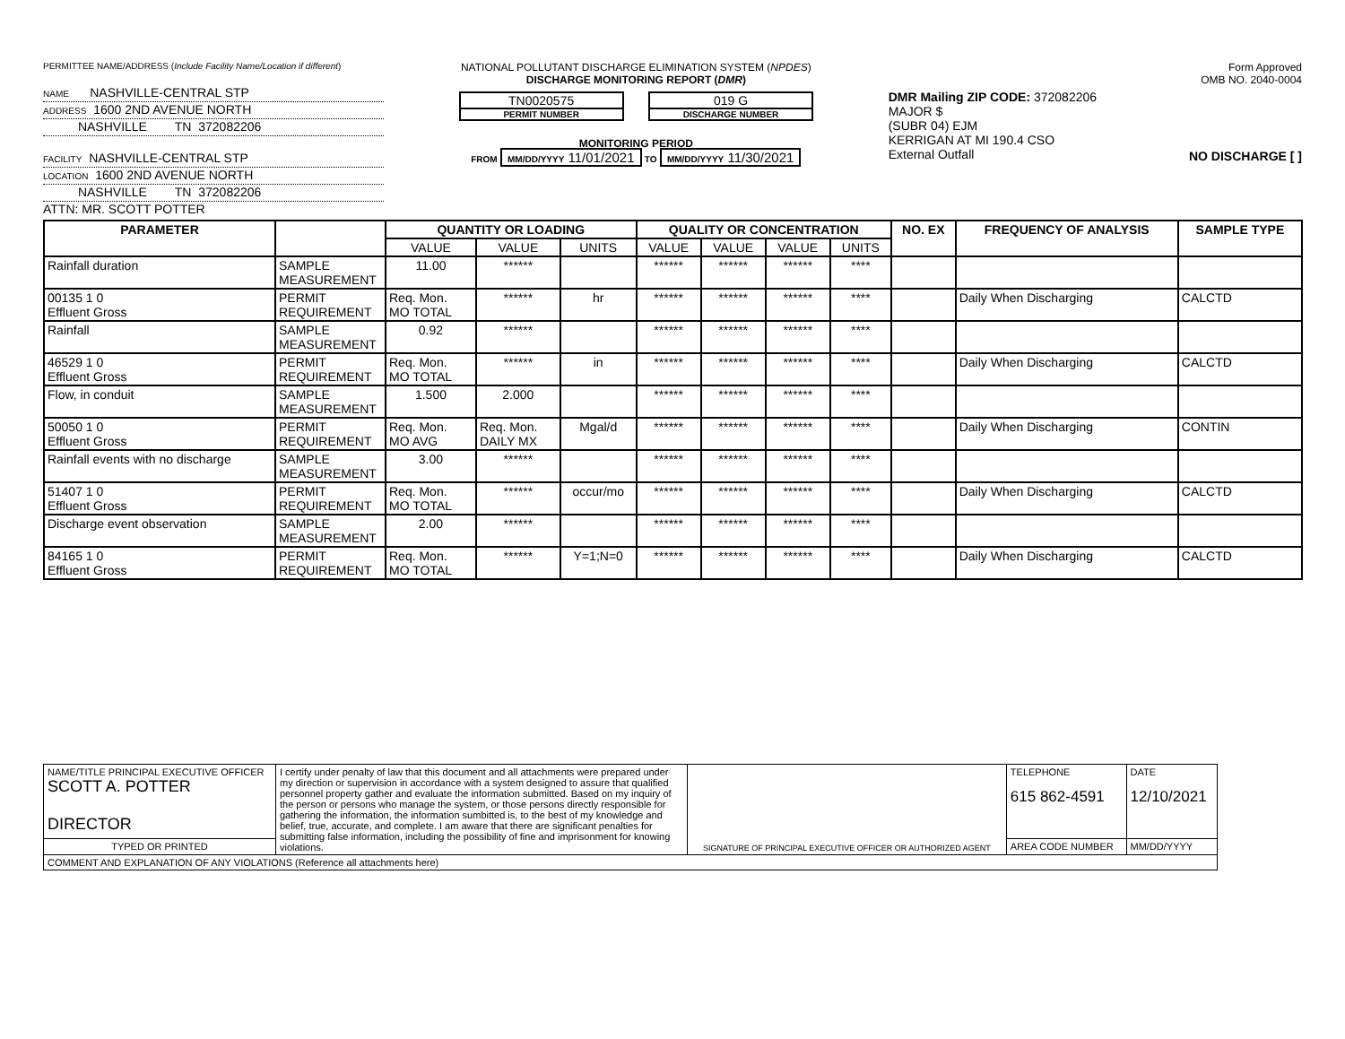PERMITTEE NAME/ADDRESS (Include Facility Name/Location if different)
NAME NASHVILLE-CENTRAL STP
ADDRESS 1600 2ND AVENUE NORTH
NASHVILLE TN 372082206
FACILITY NASHVILLE-CENTRAL STP
LOCATION 1600 2ND AVENUE NORTH
NASHVILLE TN 372082206
ATTN: MR. SCOTT POTTER
NATIONAL POLLUTANT DISCHARGE ELIMINATION SYSTEM (NPDES)
DISCHARGE MONITORING REPORT (DMR)
TN0020575
PERMIT NUMBER
019 G
DISCHARGE NUMBER
MONITORING PERIOD
FROM MM/DD/YYYY 11/01/2021 TO MM/DD/YYYY 11/30/2021
DMR Mailing ZIP CODE: 372082206
MAJOR $
(SUBR 04) EJM
KERRIGAN AT MI 190.4 CSO
External Outfall
Form Approved
OMB NO. 2040-0004
NO DISCHARGE [ ]
| PARAMETER | | QUANTITY OR LOADING | | | QUALITY OR CONCENTRATION | | | | NO. EX | FREQUENCY OF ANALYSIS | SAMPLE TYPE |
| --- | --- | --- | --- | --- | --- | --- | --- | --- | --- | --- | --- |
| | | VALUE | VALUE | UNITS | VALUE | VALUE | VALUE | UNITS | | | |
| Rainfall duration | SAMPLE MEASUREMENT | 11.00 | ****** | | ****** | ****** | ****** | **** | | | |
| 00135 1 0 Effluent Gross | PERMIT REQUIREMENT | Req. Mon. MO TOTAL | ****** | hr | ****** | ****** | ****** | **** | | Daily When Discharging | CALCTD |
| Rainfall | SAMPLE MEASUREMENT | 0.92 | ****** | | ****** | ****** | ****** | **** | | | |
| 46529 1 0 Effluent Gross | PERMIT REQUIREMENT | Req. Mon. MO TOTAL | ****** | in | ****** | ****** | ****** | **** | | Daily When Discharging | CALCTD |
| Flow, in conduit | SAMPLE MEASUREMENT | 1.500 | 2.000 | | ****** | ****** | ****** | **** | | | |
| 50050 1 0 Effluent Gross | PERMIT REQUIREMENT | Req. Mon. MO AVG | Req. Mon. DAILY MX | Mgal/d | ****** | ****** | ****** | **** | | Daily When Discharging | CONTIN |
| Rainfall events with no discharge | SAMPLE MEASUREMENT | 3.00 | ****** | | ****** | ****** | ****** | **** | | | |
| 51407 1 0 Effluent Gross | PERMIT REQUIREMENT | Req. Mon. MO TOTAL | ****** | occur/mo | ****** | ****** | ****** | **** | | Daily When Discharging | CALCTD |
| Discharge event observation | SAMPLE MEASUREMENT | 2.00 | ****** | | ****** | ****** | ****** | **** | | | |
| 84165 1 0 Effluent Gross | PERMIT REQUIREMENT | Req. Mon. MO TOTAL | ****** | Y=1;N=0 | ****** | ****** | ****** | **** | | Daily When Discharging | CALCTD |
| NAME/TITLE PRINCIPAL EXECUTIVE OFFICER SCOTT A. POTTER DIRECTOR | I certify under penalty of law that this document and all attachments were prepared under my direction or supervision in accordance with a system designed to assure that qualified personnel property gather and evaluate the information submitted. Based on my inquiry of the person or persons who manage the system, or those persons directly responsible for gathering the information, the information sumbitted is, to the best of my knowledge and belief, true, accurate, and complete. I am aware that there are significant penalties for submitting false information, including the possibility of fine and imprisonment for knowing violations. | SIGNATURE OF PRINCIPAL EXECUTIVE OFFICER OR AUTHORIZED AGENT | TELEPHONE 615 862-4591 | DATE 12/10/2021 |
| TYPED OR PRINTED | | | AREA CODE NUMBER | MM/DD/YYYY |
| COMMENT AND EXPLANATION OF ANY VIOLATIONS (Reference all attachments here) | | | | |